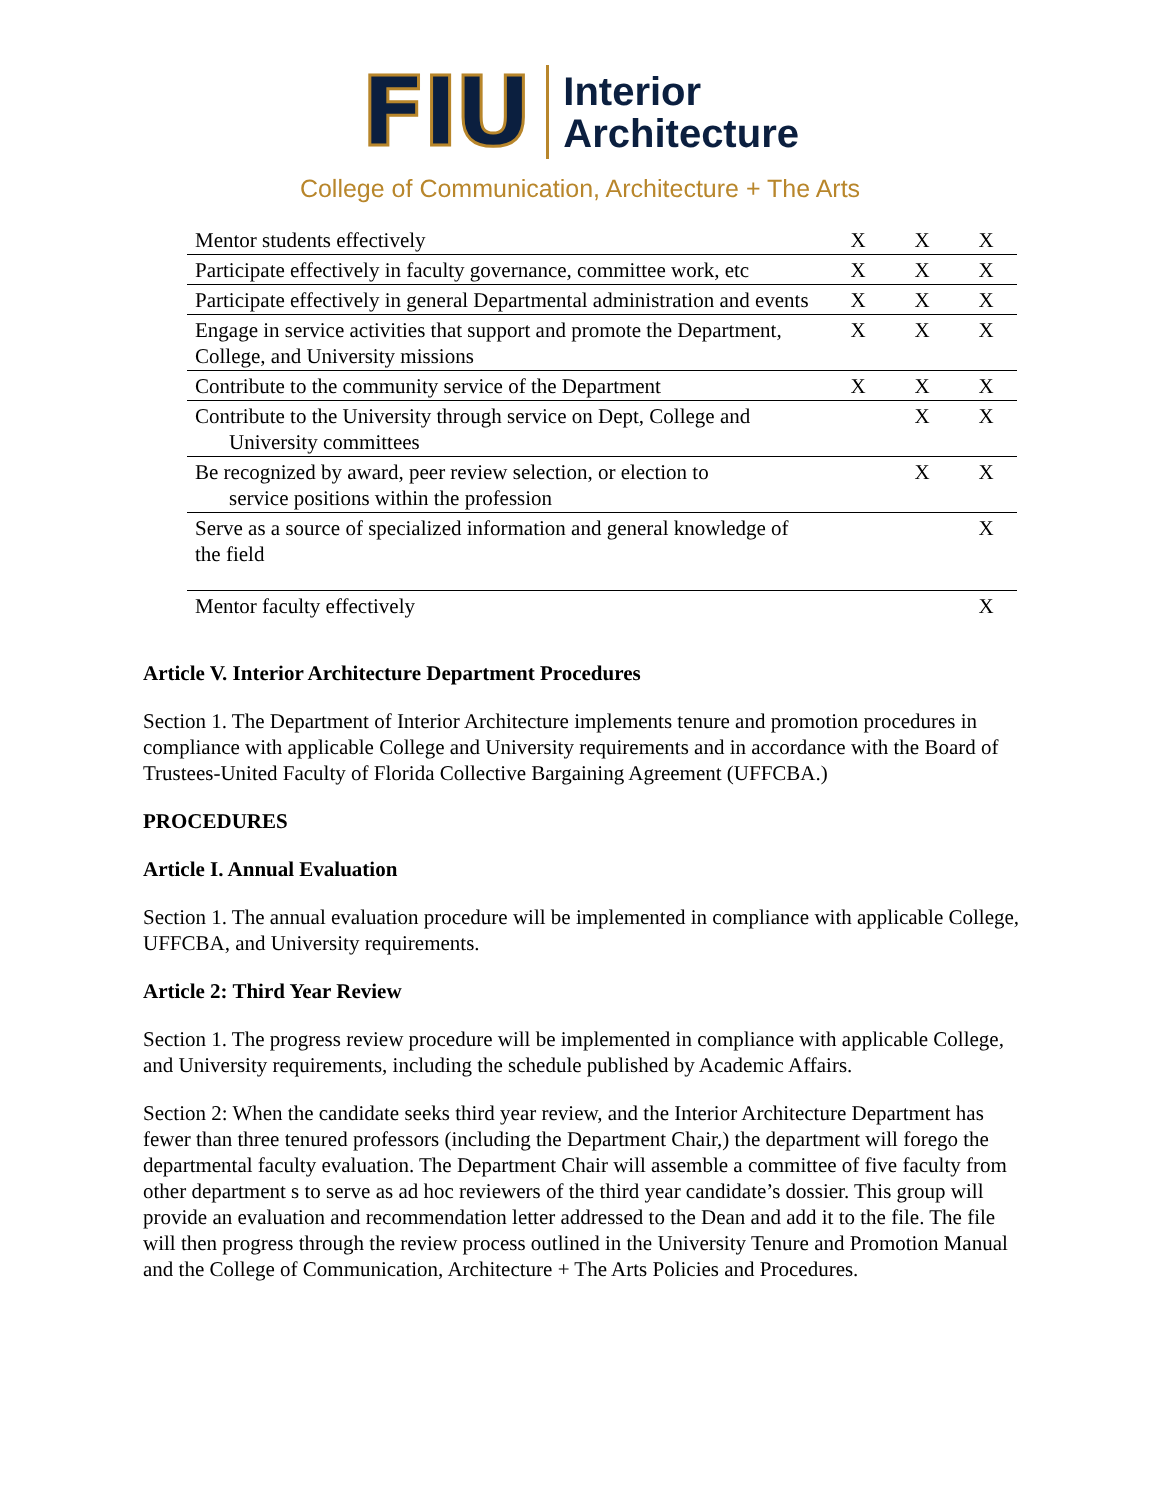FIU Interior
Architecture
College of Communication, Architecture + The Arts
| Mentor students effectively | X | X | X |
| Participate effectively in faculty governance, committee work, etc | X | X | X |
| Participate effectively in general Departmental administration and events | X | X | X |
| Engage in service activities that support and promote the Department, College, and University missions | X | X | X |
| Contribute to the community service of the Department | X | X | X |
| Contribute to the University through service on Dept, College and University committees | | X | X |
| Be recognized by award, peer review selection, or election to service positions within the profession | | X | X |
| Serve as a source of specialized information and general knowledge of the field | | | X |
| Mentor faculty effectively | | | X |
Article V. Interior Architecture Department Procedures
Section 1. The Department of Interior Architecture implements tenure and promotion procedures in compliance with applicable College and University requirements and in accordance with the Board of Trustees-United Faculty of Florida Collective Bargaining Agreement (UFFCBA.)
PROCEDURES
Article I. Annual Evaluation
Section 1. The annual evaluation procedure will be implemented in compliance with applicable College, UFFCBA, and University requirements.
Article 2: Third Year Review
Section 1. The progress review procedure will be implemented in compliance with applicable College, and University requirements, including the schedule published by Academic Affairs.
Section 2: When the candidate seeks third year review, and the Interior Architecture Department has fewer than three tenured professors (including the Department Chair,) the department will forego the departmental faculty evaluation. The Department Chair will assemble a committee of five faculty from other department s to serve as ad hoc reviewers of the third year candidate’s dossier. This group will provide an evaluation and recommendation letter addressed to the Dean and add it to the file. The file will then progress through the review process outlined in the University Tenure and Promotion Manual and the College of Communication, Architecture + The Arts Policies and Procedures.